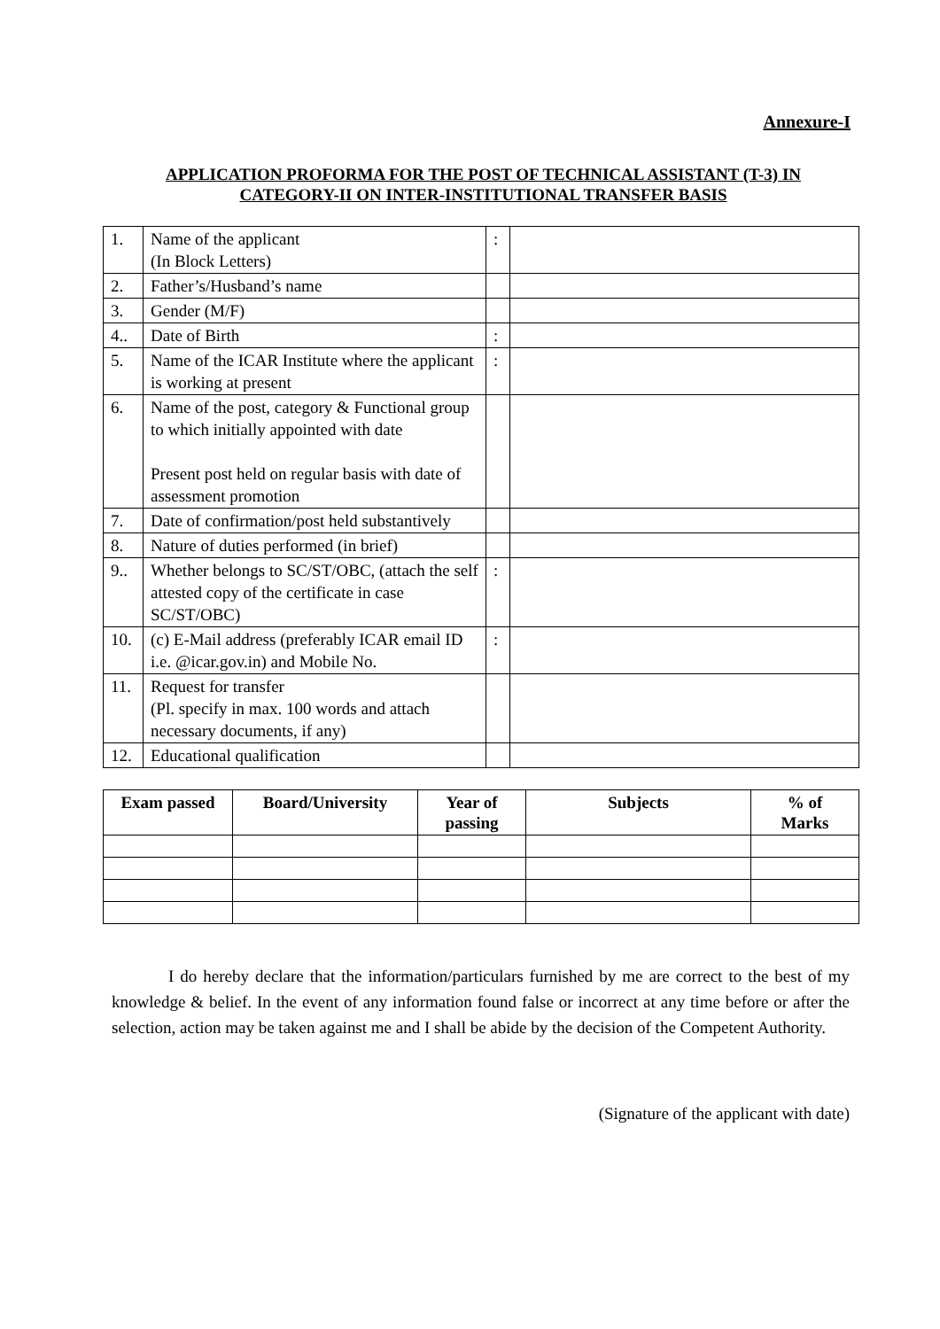Annexure-I
APPLICATION PROFORMA FOR THE POST OF TECHNICAL ASSISTANT (T-3) IN CATEGORY-II ON INTER-INSTITUTIONAL TRANSFER BASIS
| 1. | Name of the applicant (In Block Letters) | : | |
| 2. | Father’s/Husband’s name | | |
| 3. | Gender (M/F) | | |
| 4.. | Date of Birth | : | |
| 5. | Name of the ICAR Institute where the applicant is working at present | : | |
| 6. | Name of the post, category & Functional group to which initially appointed with date Present post held on regular basis with date of assessment promotion | | |
| 7. | Date of confirmation/post held substantively | | |
| 8. | Nature of duties performed (in brief) | | |
| 9.. | Whether belongs to SC/ST/OBC, (attach the self attested copy of the certificate in case SC/ST/OBC) | : | |
| 10. | (c) E-Mail address (preferably ICAR email ID i.e. @icar.gov.in) and Mobile No. | : | |
| 11. | Request for transfer (Pl. specify in max. 100 words and attach necessary documents, if any) | | |
| 12. | Educational qualification | | |
| Exam passed | Board/University | Year of passing | Subjects | % of Marks |
| --- | --- | --- | --- | --- |
I do hereby declare that the information/particulars furnished by me are correct to the best of my knowledge & belief. In the event of any information found false or incorrect at any time before or after the selection, action may be taken against me and I shall be abide by the decision of the Competent Authority.
(Signature of the applicant with date)